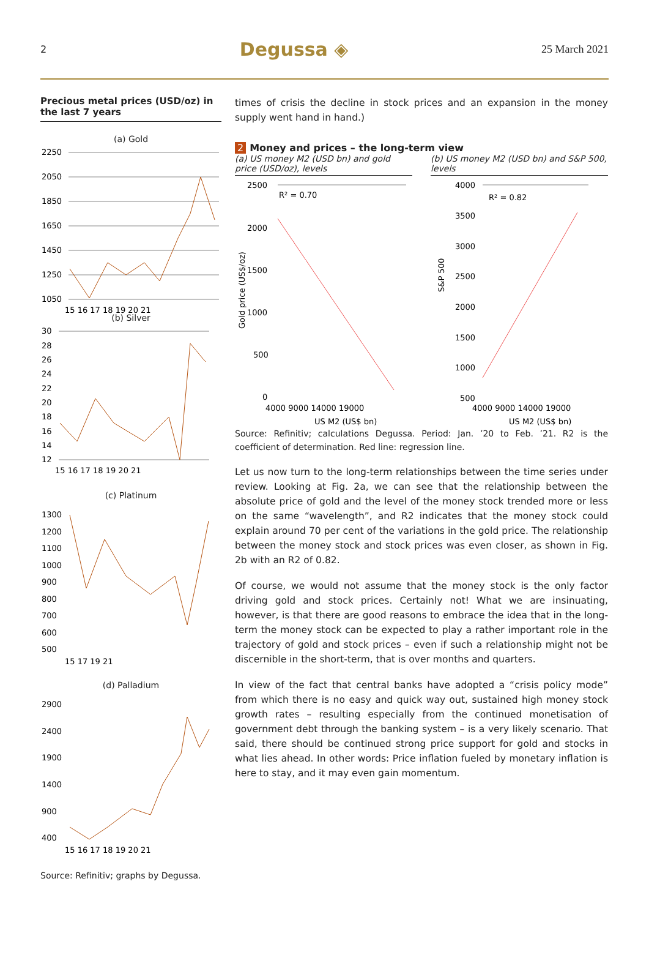2 Degussa ◈ 25 March 2021
Precious metal prices (USD/oz) in the last 7 years
(a) Gold
2250
2050
1850
1650
1450
1250
1050
15 16 17 18 19 20 21
(b) Silver
30
28
26
24
22
20
18
16
14
12
15 16 17 18 19 20 21
(c) Platinum
1300
1200
1100
1000
900
800
700
600
500
15 17 19 21
(d) Palladium
2900
2400
1900
1400
900
400
15 16 17 18 19 20 21
Source: Refinitiv; graphs by Degussa.
times of crisis the decline in stock prices and an expansion in the money supply went hand in hand.)
2 Money and prices – the long-term view
(a) US money M2 (USD bn) and gold price (USD/oz), levels
(b) US money M2 (USD bn) and S&P 500, levels
R² = 0.70
R² = 0.82
2500
2000
1500
1000
500
0
4000 9000 14000 19000
US M2 (US$ bn)
4000
3500
3000
2500
2000
1500
1000
500
4000 9000 14000 19000
US M2 (US$ bn)
Gold price (US$/oz)
S&P 500
Source: Refinitiv; calculations Degussa. Period: Jan. ’20 to Feb. ’21. R2 is the coefficient of determination. Red line: regression line.
Let us now turn to the long-term relationships between the time series under review. Looking at Fig. 2a, we can see that the relationship between the absolute price of gold and the level of the money stock trended more or less on the same “wavelength”, and R2 indicates that the money stock could explain around 70 per cent of the variations in the gold price. The relationship between the money stock and stock prices was even closer, as shown in Fig. 2b with an R2 of 0.82.
Of course, we would not assume that the money stock is the only factor driving gold and stock prices. Certainly not! What we are insinuating, however, is that there are good reasons to embrace the idea that in the long-term the money stock can be expected to play a rather important role in the trajectory of gold and stock prices – even if such a relationship might not be discernible in the short-term, that is over months and quarters.
In view of the fact that central banks have adopted a “crisis policy mode” from which there is no easy and quick way out, sustained high money stock growth rates – resulting especially from the continued monetisation of government debt through the banking system – is a very likely scenario. That said, there should be continued strong price support for gold and stocks in what lies ahead. In other words: Price inflation fueled by monetary inflation is here to stay, and it may even gain momentum.